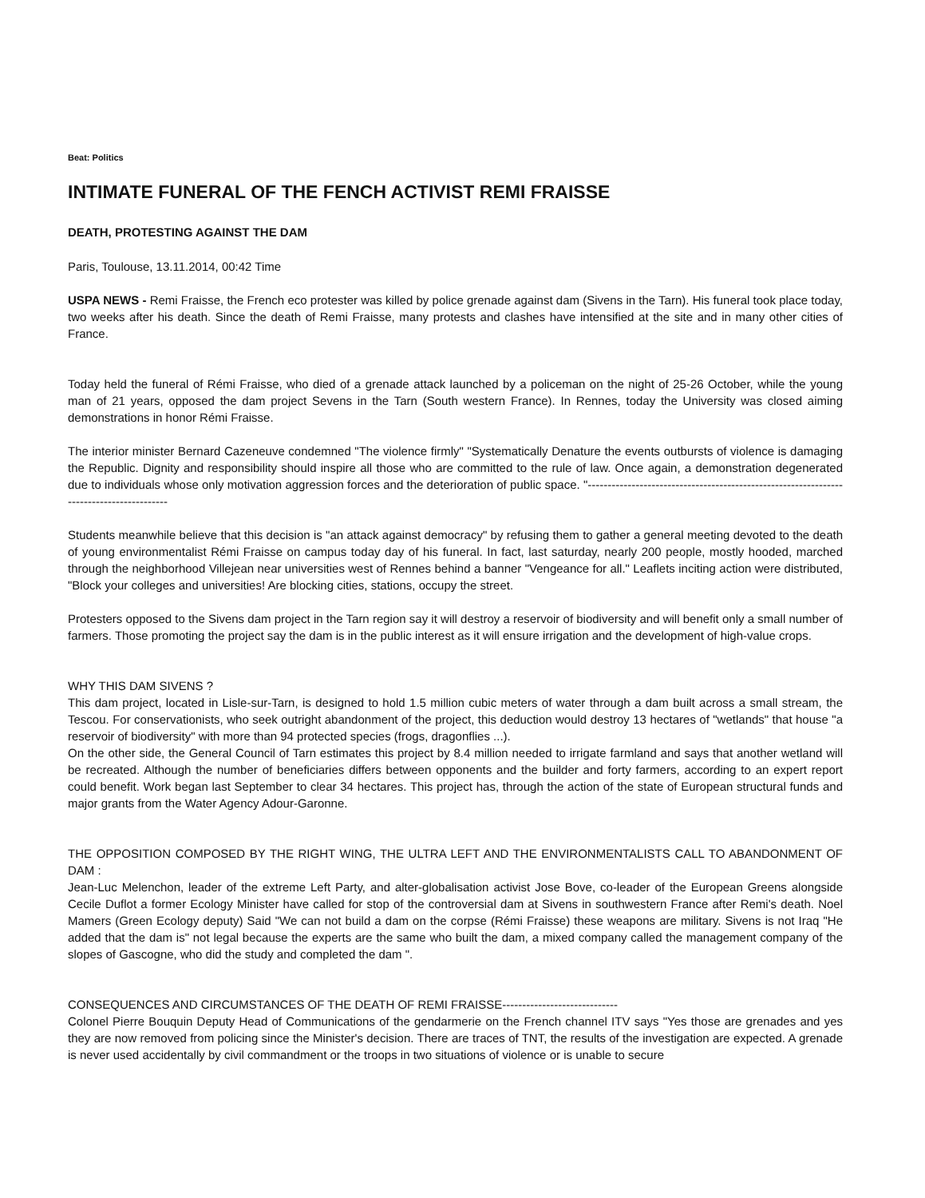Beat: Politics
INTIMATE FUNERAL OF THE FENCH ACTIVIST REMI FRAISSE
DEATH, PROTESTING AGAINST THE DAM
Paris, Toulouse, 13.11.2014, 00:42 Time
USPA NEWS - Remi Fraisse, the French eco protester was killed by police grenade against dam (Sivens in the Tarn). His funeral took place today, two weeks after his death. Since the death of Remi Fraisse, many protests and clashes have intensified at the site and in many other cities of France.
Today held the funeral of Rémi Fraisse, who died of a grenade attack launched by a policeman on the night of 25-26 October, while the young man of 21 years, opposed the dam project Sevens in the Tarn (South western France). In Rennes, today the University was closed aiming demonstrations in honor Rémi Fraisse.
The interior minister Bernard Cazeneuve condemned "The violence firmly" "Systematically Denature the events outbursts of violence is damaging the Republic. Dignity and responsibility should inspire all those who are committed to the rule of law. Once again, a demonstration degenerated due to individuals whose only motivation aggression forces and the deterioration of public space. "-----------------------------------------------------------------------------------------
Students meanwhile believe that this decision is "an attack against democracy" by refusing them to gather a general meeting devoted to the death of young environmentalist Rémi Fraisse on campus today day of his funeral. In fact, last saturday, nearly 200 people, mostly hooded, marched through the neighborhood Villejean near universities west of Rennes behind a banner "Vengeance for all." Leaflets inciting action were distributed, "Block your colleges and universities! Are blocking cities, stations, occupy the street.
Protesters opposed to the Sivens dam project in the Tarn region say it will destroy a reservoir of biodiversity and will benefit only a small number of farmers. Those promoting the project say the dam is in the public interest as it will ensure irrigation and the development of high-value crops.
WHY THIS DAM SIVENS ?
This dam project, located in Lisle-sur-Tarn, is designed to hold 1.5 million cubic meters of water through a dam built across a small stream, the Tescou. For conservationists, who seek outright abandonment of the project, this deduction would destroy 13 hectares of "wetlands" that house "a reservoir of biodiversity" with more than 94 protected species (frogs, dragonflies ...).
On the other side, the General Council of Tarn estimates this project by 8.4 million needed to irrigate farmland and says that another wetland will be recreated. Although the number of beneficiaries differs between opponents and the builder and forty farmers, according to an expert report could benefit. Work began last September to clear 34 hectares. This project has, through the action of the state of European structural funds and major grants from the Water Agency Adour-Garonne.
THE OPPOSITION COMPOSED BY THE RIGHT WING, THE ULTRA LEFT AND THE ENVIRONMENTALISTS CALL TO ABANDONMENT OF DAM :
Jean-Luc Melenchon, leader of the extreme Left Party, and alter-globalisation activist Jose Bove, co-leader of the European Greens alongside Cecile Duflot a former Ecology Minister have called for stop of the controversial dam at Sivens in southwestern France after Remi's death. Noel Mamers (Green Ecology deputy) Said "We can not build a dam on the corpse (Rémi Fraisse) these weapons are military. Sivens is not Iraq "He added that the dam is" not legal because the experts are the same who built the dam, a mixed company called the management company of the slopes of Gascogne, who did the study and completed the dam ".
CONSEQUENCES AND CIRCUMSTANCES OF THE DEATH OF REMI FRAISSE-----------------------------
Colonel Pierre Bouquin Deputy Head of Communications of the gendarmerie on the French channel ITV says "Yes those are grenades and yes they are now removed from policing since the Minister's decision. There are traces of TNT, the results of the investigation are expected. A grenade is never used accidentally by civil commandment or the troops in two situations of violence or is unable to secure